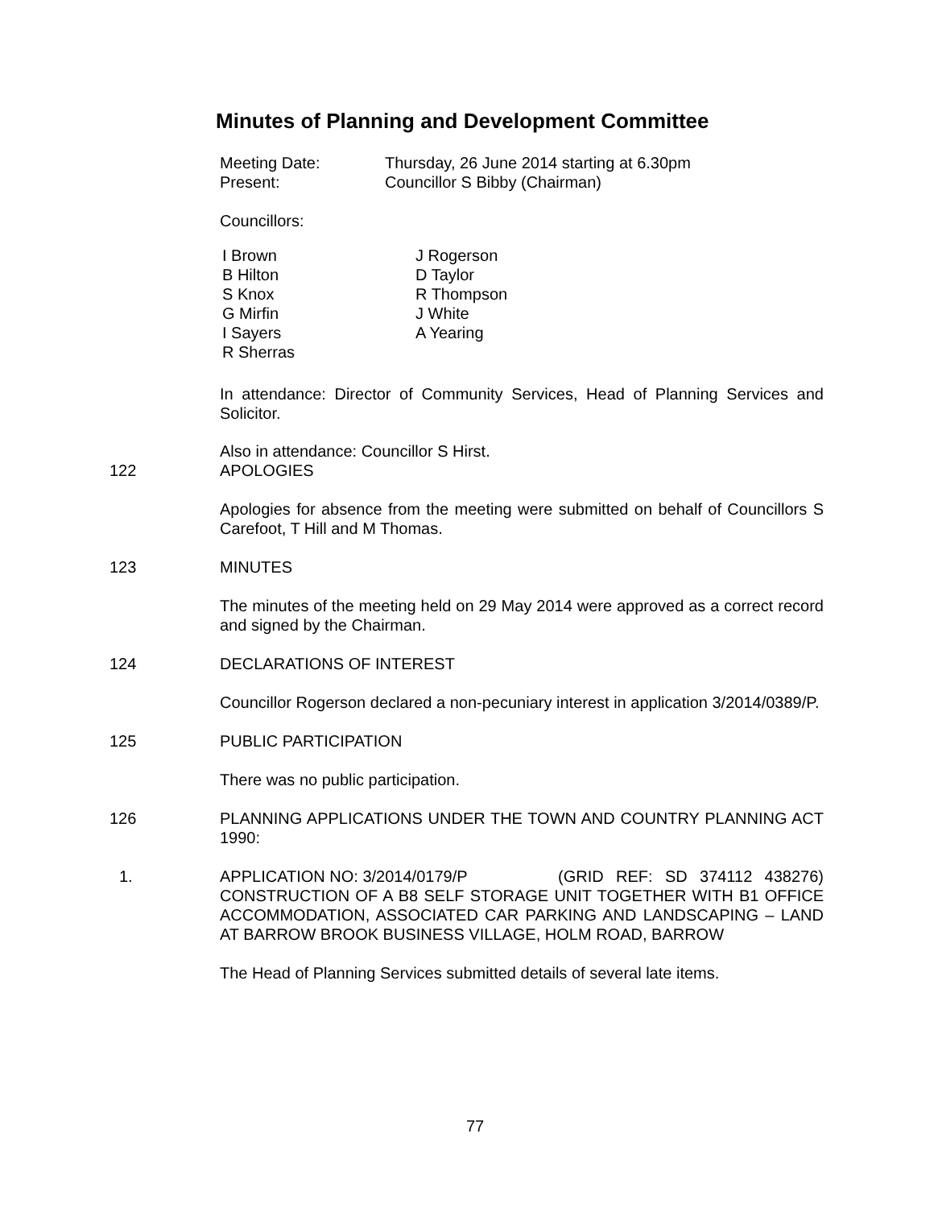Minutes of Planning and Development Committee
Meeting Date: Thursday, 26 June 2014 starting at 6.30pm
Present: Councillor S Bibby (Chairman)
Councillors:
I Brown
B Hilton
S Knox
G Mirfin
I Sayers
R Sherras
J Rogerson
D Taylor
R Thompson
J White
A Yearing
In attendance: Director of Community Services, Head of Planning Services and Solicitor.
Also in attendance: Councillor S Hirst.
122 APOLOGIES
Apologies for absence from the meeting were submitted on behalf of Councillors S Carefoot, T Hill and M Thomas.
123 MINUTES
The minutes of the meeting held on 29 May 2014 were approved as a correct record and signed by the Chairman.
124 DECLARATIONS OF INTEREST
Councillor Rogerson declared a non-pecuniary interest in application 3/2014/0389/P.
125 PUBLIC PARTICIPATION
There was no public participation.
126 PLANNING APPLICATIONS UNDER THE TOWN AND COUNTRY PLANNING ACT 1990:
1. APPLICATION NO: 3/2014/0179/P (GRID REF: SD 374112 438276) CONSTRUCTION OF A B8 SELF STORAGE UNIT TOGETHER WITH B1 OFFICE ACCOMMODATION, ASSOCIATED CAR PARKING AND LANDSCAPING – LAND AT BARROW BROOK BUSINESS VILLAGE, HOLM ROAD, BARROW
The Head of Planning Services submitted details of several late items.
77